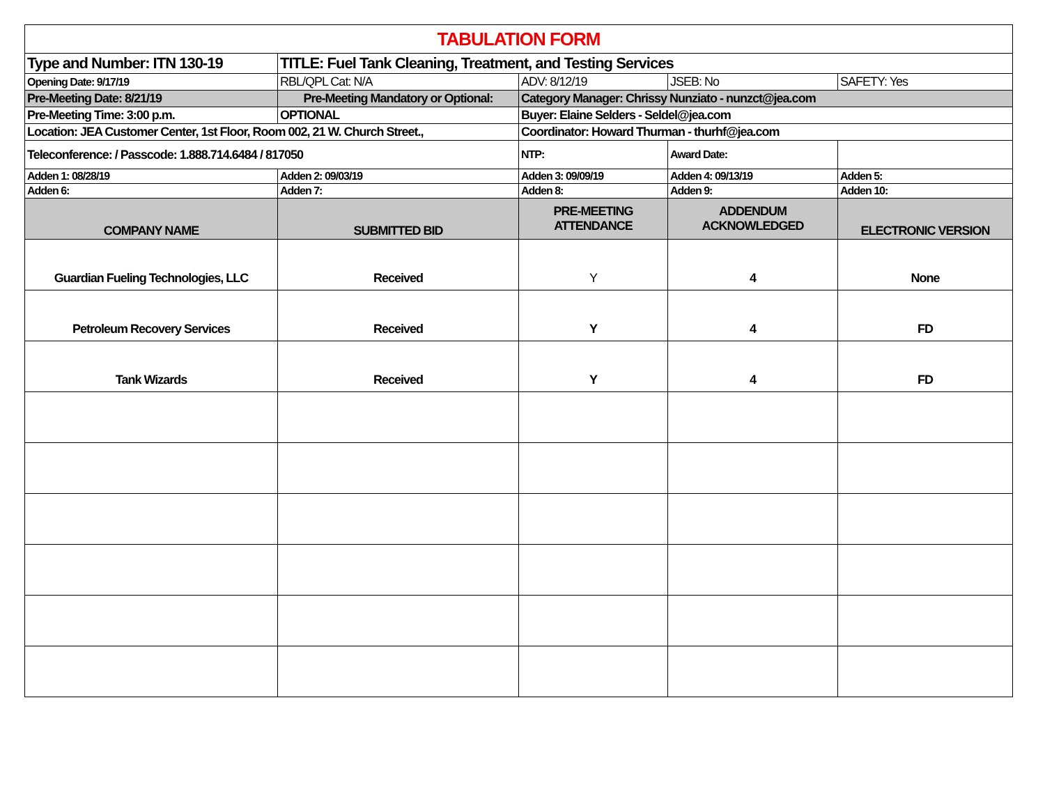| TABULATION FORM | | | | |
| Type and Number: ITN 130-19 | TITLE: Fuel Tank Cleaning, Treatment, and Testing Services | | | |
| Opening Date: 9/17/19 | RBL/QPL Cat: N/A | ADV: 8/12/19 | JSEB: No | SAFETY: Yes |
| Pre-Meeting Date: 8/21/19 | Pre-Meeting Mandatory or Optional: | Category Manager: Chrissy Nunziato - nunzct@jea.com | | |
| Pre-Meeting Time: 3:00 p.m. | OPTIONAL | Buyer: Elaine Selders - Seldel@jea.com | | |
| Location: JEA Customer Center, 1st Floor, Room 002, 21 W. Church Street., | | Coordinator: Howard Thurman - thurhf@jea.com | | |
| Teleconference: / Passcode: 1.888.714.6484 / 817050 | | NTP: | Award Date: | |
| Adden 1: 08/28/19 | Adden 2: 09/03/19 | Adden 3: 09/09/19 | Adden 4: 09/13/19 | Adden 5: |
| Adden 6: | Adden 7: | Adden 8: | Adden 9: | Adden 10: |
| COMPANY NAME | SUBMITTED BID | PRE-MEETING ATTENDANCE | ADDENDUM ACKNOWLEDGED | ELECTRONIC VERSION |
| Guardian Fueling Technologies, LLC | Received | Y | 4 | None |
| Petroleum Recovery Services | Received | Y | 4 | FD |
| Tank Wizards | Received | Y | 4 | FD |